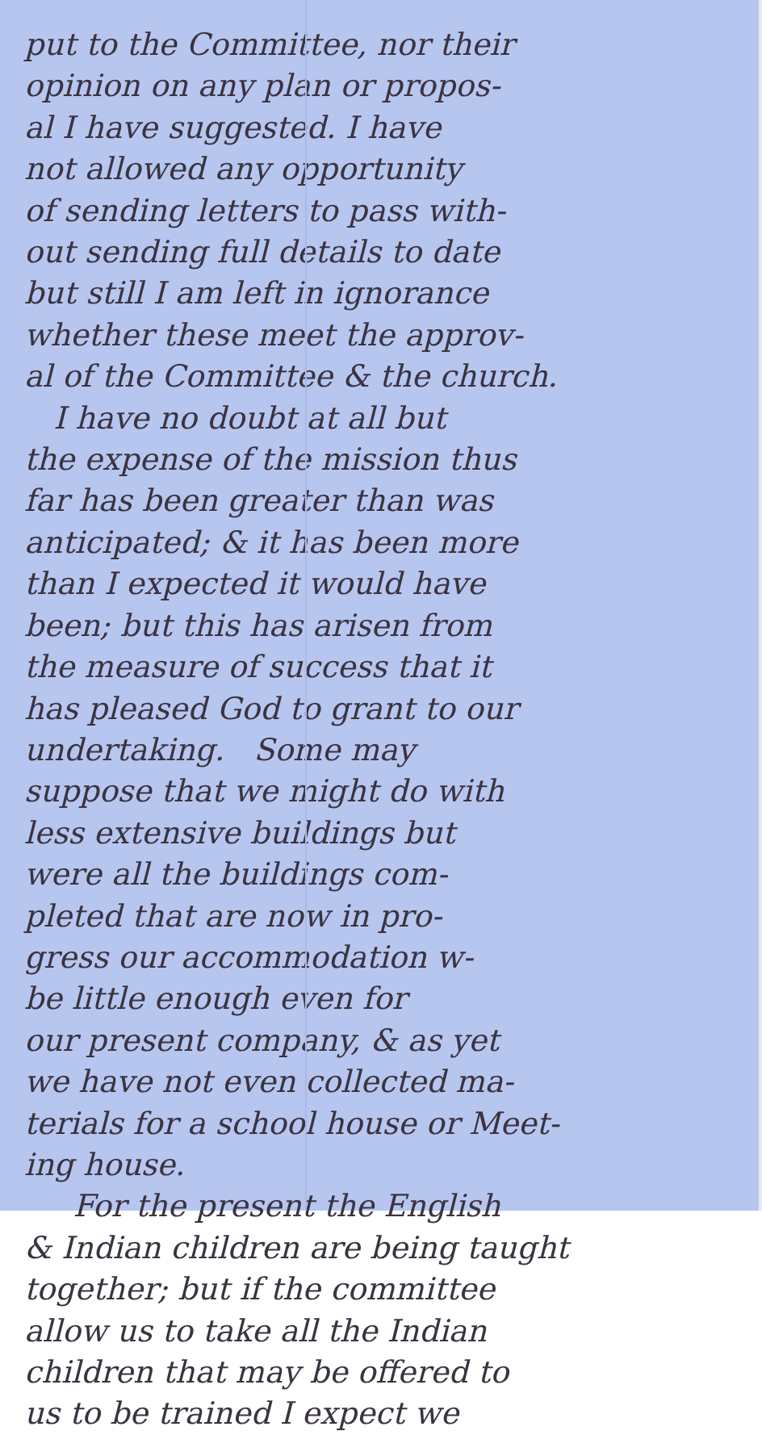put to the Committee, nor their
opinion on any plan or propos-
al I have suggested. I have
not allowed any opportunity
of sending letters to pass with-
out sending full details to date
but still I am left in ignorance
whether these meet the approv-
al of the Committee & the church.
I have no doubt at all but
the expense of the mission thus
far has been greater than was
anticipated; & it has been more
than I expected it would have
been; but this has arisen from
the measure of success that it
has pleased God to grant to our
undertaking. Some may
suppose that we might do with
less extensive buildings but
were all the buildings com-
pleted that are now in pro-
gress our accommodation w-
be little enough even for
our present company, & as yet
we have not even collected ma-
terials for a school house or Meet-
ing house.
For the present the English
& Indian children are being taught
together; but if the committee
allow us to take all the Indian
children that may be offered to
us to be trained I expect we